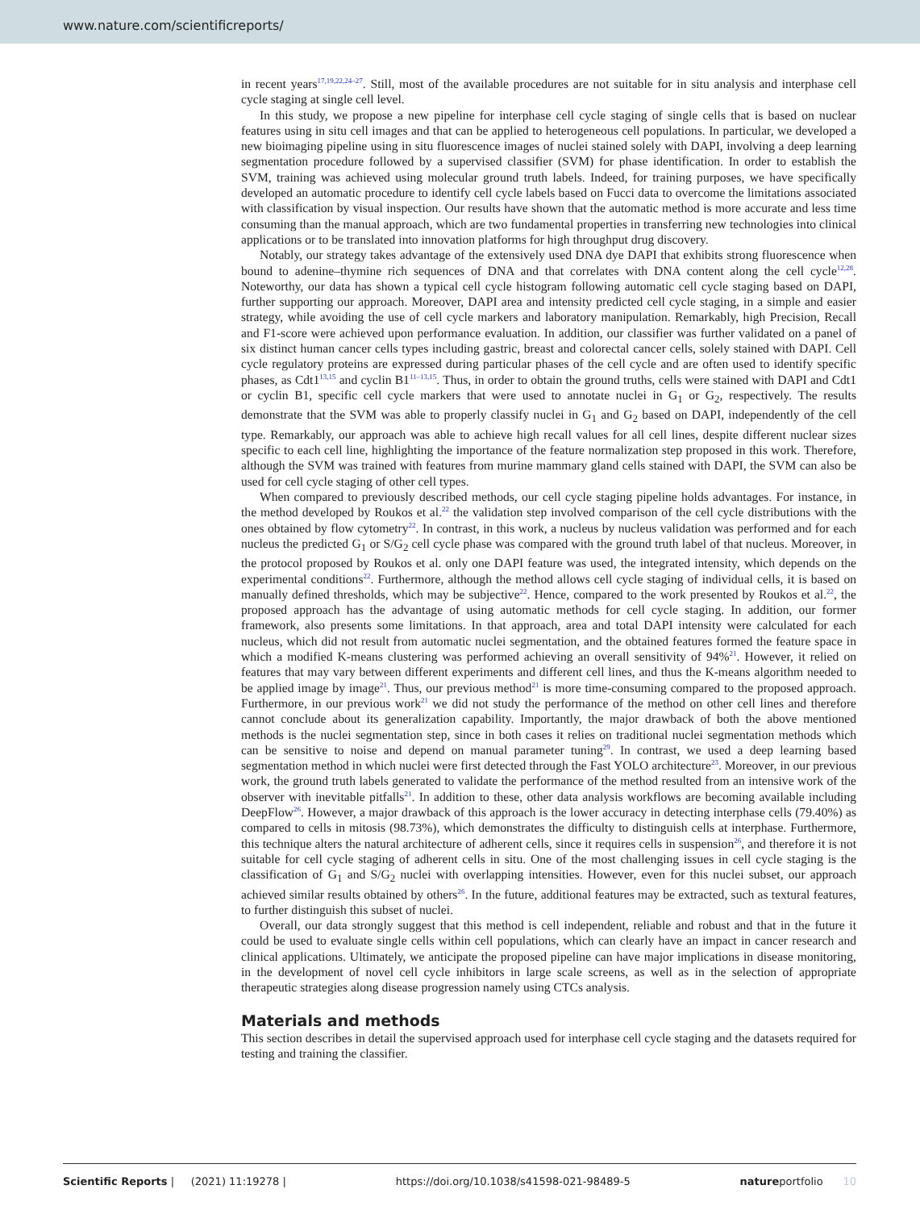www.nature.com/scientificreports/
in recent years<sup>17,19,22,24–27</sup>. Still, most of the available procedures are not suitable for in situ analysis and interphase cell cycle staging at single cell level.
In this study, we propose a new pipeline for interphase cell cycle staging of single cells that is based on nuclear features using in situ cell images and that can be applied to heterogeneous cell populations. In particular, we developed a new bioimaging pipeline using in situ fluorescence images of nuclei stained solely with DAPI, involving a deep learning segmentation procedure followed by a supervised classifier (SVM) for phase identification. In order to establish the SVM, training was achieved using molecular ground truth labels. Indeed, for training purposes, we have specifically developed an automatic procedure to identify cell cycle labels based on Fucci data to overcome the limitations associated with classification by visual inspection. Our results have shown that the automatic method is more accurate and less time consuming than the manual approach, which are two fundamental properties in transferring new technologies into clinical applications or to be translated into innovation platforms for high throughput drug discovery.
Notably, our strategy takes advantage of the extensively used DNA dye DAPI that exhibits strong fluorescence when bound to adenine–thymine rich sequences of DNA and that correlates with DNA content along the cell cycle<sup>12,28</sup>. Noteworthy, our data has shown a typical cell cycle histogram following automatic cell cycle staging based on DAPI, further supporting our approach. Moreover, DAPI area and intensity predicted cell cycle staging, in a simple and easier strategy, while avoiding the use of cell cycle markers and laboratory manipulation. Remarkably, high Precision, Recall and F1-score were achieved upon performance evaluation. In addition, our classifier was further validated on a panel of six distinct human cancer cells types including gastric, breast and colorectal cancer cells, solely stained with DAPI. Cell cycle regulatory proteins are expressed during particular phases of the cell cycle and are often used to identify specific phases, as Cdt1<sup>13,15</sup> and cyclin B1<sup>11–13,15</sup>. Thus, in order to obtain the ground truths, cells were stained with DAPI and Cdt1 or cyclin B1, specific cell cycle markers that were used to annotate nuclei in G<sub>1</sub> or G<sub>2</sub>, respectively. The results demonstrate that the SVM was able to properly classify nuclei in G<sub>1</sub> and G<sub>2</sub> based on DAPI, independently of the cell type. Remarkably, our approach was able to achieve high recall values for all cell lines, despite different nuclear sizes specific to each cell line, highlighting the importance of the feature normalization step proposed in this work. Therefore, although the SVM was trained with features from murine mammary gland cells stained with DAPI, the SVM can also be used for cell cycle staging of other cell types.
When compared to previously described methods, our cell cycle staging pipeline holds advantages. For instance, in the method developed by Roukos et al.<sup>22</sup> the validation step involved comparison of the cell cycle distributions with the ones obtained by flow cytometry<sup>22</sup>. In contrast, in this work, a nucleus by nucleus validation was performed and for each nucleus the predicted G<sub>1</sub> or S/G<sub>2</sub> cell cycle phase was compared with the ground truth label of that nucleus. Moreover, in the protocol proposed by Roukos et al. only one DAPI feature was used, the integrated intensity, which depends on the experimental conditions<sup>22</sup>. Furthermore, although the method allows cell cycle staging of individual cells, it is based on manually defined thresholds, which may be subjective<sup>22</sup>. Hence, compared to the work presented by Roukos et al.<sup>22</sup>, the proposed approach has the advantage of using automatic methods for cell cycle staging. In addition, our former framework, also presents some limitations. In that approach, area and total DAPI intensity were calculated for each nucleus, which did not result from automatic nuclei segmentation, and the obtained features formed the feature space in which a modified K-means clustering was performed achieving an overall sensitivity of 94%<sup>21</sup>. However, it relied on features that may vary between different experiments and different cell lines, and thus the K-means algorithm needed to be applied image by image<sup>21</sup>. Thus, our previous method<sup>21</sup> is more time-consuming compared to the proposed approach. Furthermore, in our previous work<sup>21</sup> we did not study the performance of the method on other cell lines and therefore cannot conclude about its generalization capability. Importantly, the major drawback of both the above mentioned methods is the nuclei segmentation step, since in both cases it relies on traditional nuclei segmentation methods which can be sensitive to noise and depend on manual parameter tuning<sup>29</sup>. In contrast, we used a deep learning based segmentation method in which nuclei were first detected through the Fast YOLO architecture<sup>23</sup>. Moreover, in our previous work, the ground truth labels generated to validate the performance of the method resulted from an intensive work of the observer with inevitable pitfalls<sup>21</sup>. In addition to these, other data analysis workflows are becoming available including DeepFlow<sup>26</sup>. However, a major drawback of this approach is the lower accuracy in detecting interphase cells (79.40%) as compared to cells in mitosis (98.73%), which demonstrates the difficulty to distinguish cells at interphase. Furthermore, this technique alters the natural architecture of adherent cells, since it requires cells in suspension<sup>26</sup>, and therefore it is not suitable for cell cycle staging of adherent cells in situ. One of the most challenging issues in cell cycle staging is the classification of G<sub>1</sub> and S/G<sub>2</sub> nuclei with overlapping intensities. However, even for this nuclei subset, our approach achieved similar results obtained by others<sup>26</sup>. In the future, additional features may be extracted, such as textural features, to further distinguish this subset of nuclei.
Overall, our data strongly suggest that this method is cell independent, reliable and robust and that in the future it could be used to evaluate single cells within cell populations, which can clearly have an impact in cancer research and clinical applications. Ultimately, we anticipate the proposed pipeline can have major implications in disease monitoring, in the development of novel cell cycle inhibitors in large scale screens, as well as in the selection of appropriate therapeutic strategies along disease progression namely using CTCs analysis.
Materials and methods
This section describes in detail the supervised approach used for interphase cell cycle staging and the datasets required for testing and training the classifier.
Scientific Reports | (2021) 11:19278 | https://doi.org/10.1038/s41598-021-98489-5 natureportfolio 10